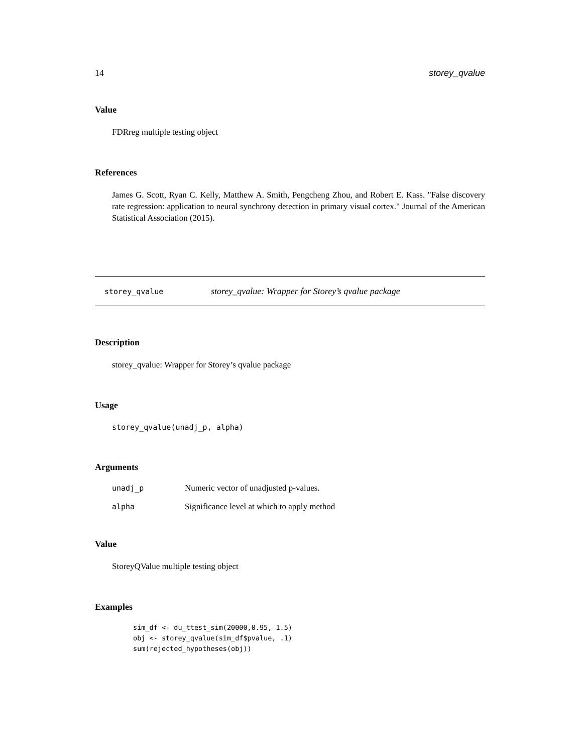14 storey_qvalue
Value
FDRreg multiple testing object
References
James G. Scott, Ryan C. Kelly, Matthew A. Smith, Pengcheng Zhou, and Robert E. Kass. "False discovery rate regression: application to neural synchrony detection in primary visual cortex." Journal of the American Statistical Association (2015).
storey_qvalue storey_qvalue: Wrapper for Storey’s qvalue package
Description
storey_qvalue: Wrapper for Storey’s qvalue package
Usage
storey_qvalue(unadj_p, alpha)
Arguments
| unadj_p | Numeric vector of unadjusted p-values. |
| alpha | Significance level at which to apply method |
Value
StoreyQValue multiple testing object
Examples
sim_df <- du_ttest_sim(20000,0.95, 1.5)
obj <- storey_qvalue(sim_df$pvalue, .1)
sum(rejected_hypotheses(obj))